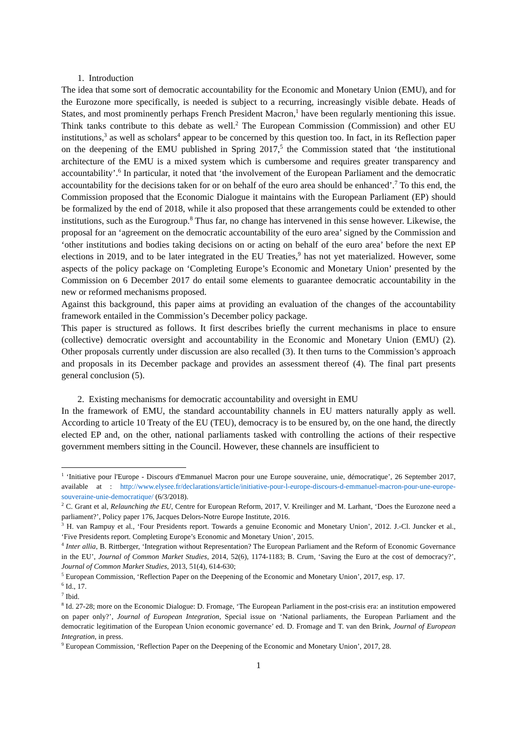1. Introduction
The idea that some sort of democratic accountability for the Economic and Monetary Union (EMU), and for the Eurozone more specifically, is needed is subject to a recurring, increasingly visible debate. Heads of States, and most prominently perhaps French President Macron,<sup>1</sup> have been regularly mentioning this issue. Think tanks contribute to this debate as well.<sup>2</sup> The European Commission (Commission) and other EU institutions,<sup>3</sup> as well as scholars<sup>4</sup> appear to be concerned by this question too. In fact, in its Reflection paper on the deepening of the EMU published in Spring 2017,<sup>5</sup> the Commission stated that ‘the institutional architecture of the EMU is a mixed system which is cumbersome and requires greater transparency and accountability’.<sup>6</sup> In particular, it noted that ‘the involvement of the European Parliament and the democratic accountability for the decisions taken for or on behalf of the euro area should be enhanced’.<sup>7</sup> To this end, the Commission proposed that the Economic Dialogue it maintains with the European Parliament (EP) should be formalized by the end of 2018, while it also proposed that these arrangements could be extended to other institutions, such as the Eurogroup.<sup>8</sup> Thus far, no change has intervened in this sense however. Likewise, the proposal for an ‘agreement on the democratic accountability of the euro area’ signed by the Commission and ‘other institutions and bodies taking decisions on or acting on behalf of the euro area’ before the next EP elections in 2019, and to be later integrated in the EU Treaties,<sup>9</sup> has not yet materialized. However, some aspects of the policy package on ‘Completing Europe’s Economic and Monetary Union’ presented by the Commission on 6 December 2017 do entail some elements to guarantee democratic accountability in the new or reformed mechanisms proposed.
Against this background, this paper aims at providing an evaluation of the changes of the accountability framework entailed in the Commission’s December policy package.
This paper is structured as follows. It first describes briefly the current mechanisms in place to ensure (collective) democratic oversight and accountability in the Economic and Monetary Union (EMU) (2). Other proposals currently under discussion are also recalled (3). It then turns to the Commission’s approach and proposals in its December package and provides an assessment thereof (4). The final part presents general conclusion (5).
2. Existing mechanisms for democratic accountability and oversight in EMU
In the framework of EMU, the standard accountability channels in EU matters naturally apply as well. According to article 10 Treaty of the EU (TEU), democracy is to be ensured by, on the one hand, the directly elected EP and, on the other, national parliaments tasked with controlling the actions of their respective government members sitting in the Council. However, these channels are insufficient to
<sup>1</sup> ‘Initiative pour l'Europe - Discours d'Emmanuel Macron pour une Europe souveraine, unie, démocratique’, 26 September 2017, available at : http://www.elysee.fr/declarations/article/initiative-pour-l-europe-discours-d-emmanuel-macron-pour-une-europe-souveraine-unie-democratique/ (6/3/2018).
<sup>2</sup> C. Grant et al, Relaunching the EU, Centre for European Reform, 2017, V. Kreilinger and M. Larhant, ‘Does the Eurozone need a parliament?’, Policy paper 176, Jacques Delors-Notre Europe Institute, 2016.
<sup>3</sup> H. van Rampuy et al., ‘Four Presidents report. Towards a genuine Economic and Monetary Union’, 2012. J.-Cl. Juncker et al., ‘Five Presidents report. Completing Europe’s Economic and Monetary Union’, 2015.
<sup>4</sup> Inter allia, B. Rittberger, ‘Integration without Representation? The European Parliament and the Reform of Economic Governance in the EU’, Journal of Common Market Studies, 2014, 52(6), 1174-1183; B. Crum, ‘Saving the Euro at the cost of democracy?’, Journal of Common Market Studies, 2013, 51(4), 614-630;
<sup>5</sup> European Commission, ‘Reflection Paper on the Deepening of the Economic and Monetary Union’, 2017, esp. 17.
<sup>6</sup> Id., 17.
<sup>7</sup> Ibid.
<sup>8</sup> Id. 27-28; more on the Economic Dialogue: D. Fromage, ‘The European Parliament in the post-crisis era: an institution empowered on paper only?’, Journal of European Integration, Special issue on ‘National parliaments, the European Parliament and the democratic legitimation of the European Union economic governance’ ed. D. Fromage and T. van den Brink, Journal of European Integration, in press.
<sup>9</sup> European Commission, ‘Reflection Paper on the Deepening of the Economic and Monetary Union’, 2017, 28.
1